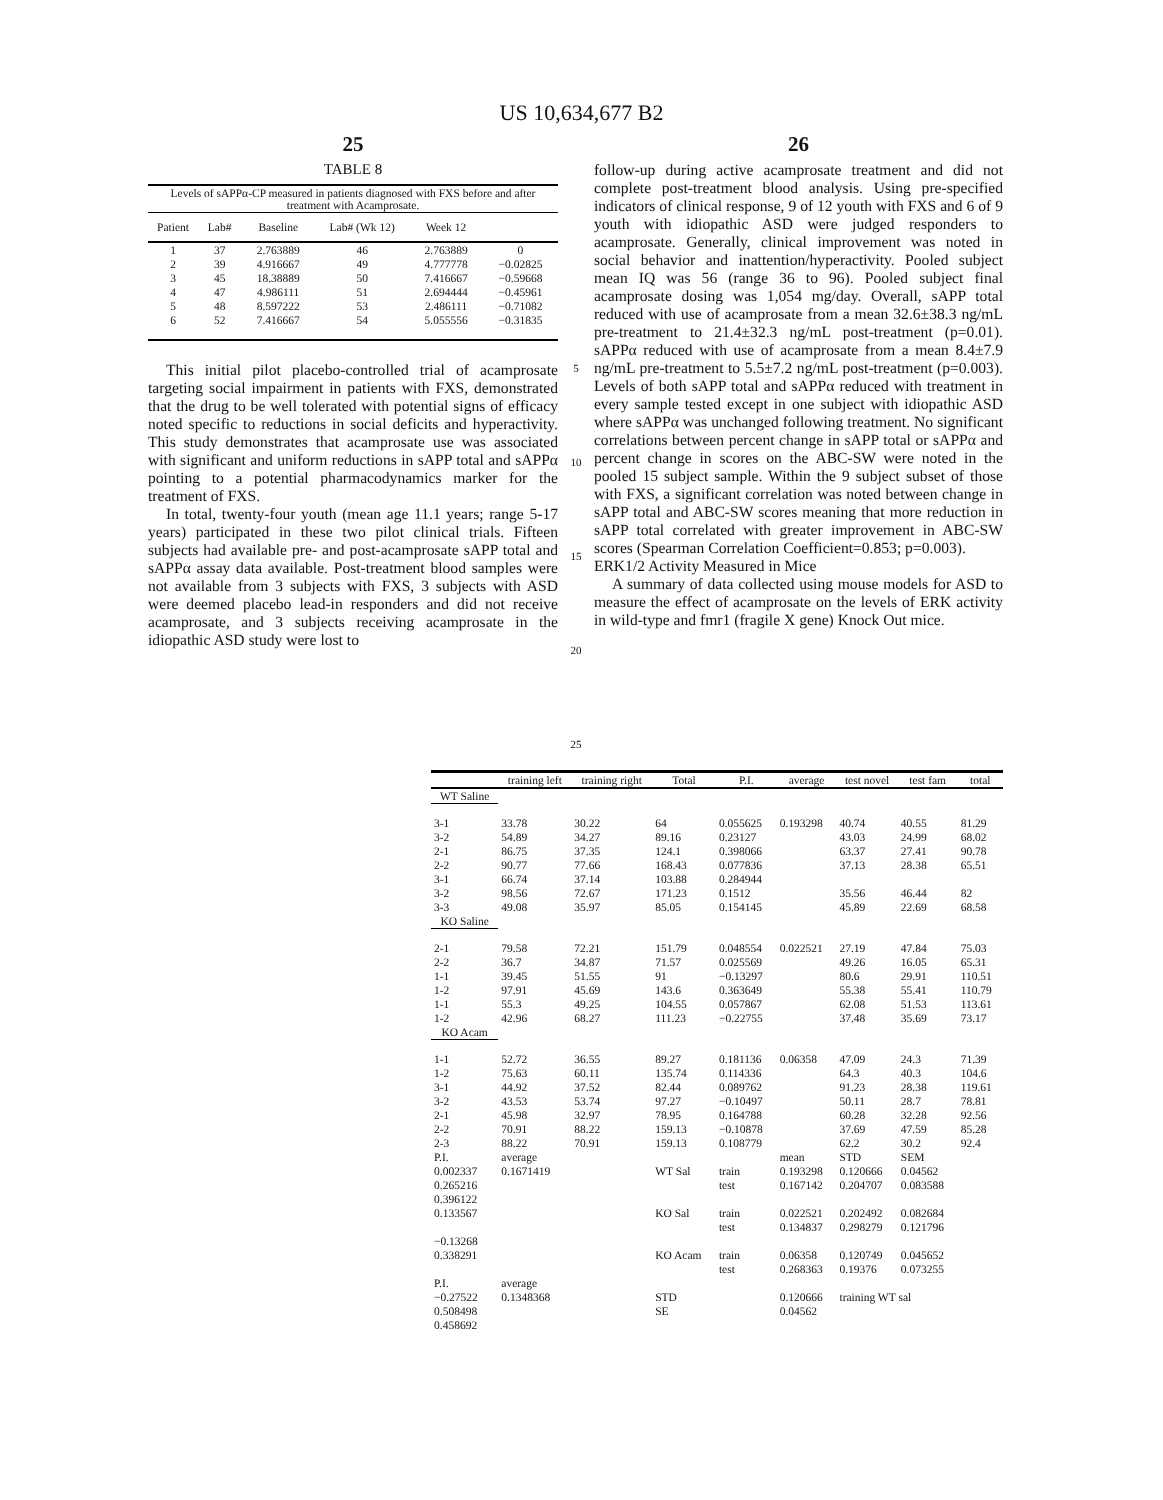US 10,634,677 B2
25
TABLE 8
| Levels of sAPPα-CP measured in patients diagnosed with FXS before and after treatment with Acamprosate. | | | | | |
| Patient | Lab# | Baseline | Lab# (Wk 12) | Week 12 | |
| 1 | 37 | 2.763889 | 46 | 2.763889 | 0 |
| 2 | 39 | 4.916667 | 49 | 4.777778 | −0.02825 |
| 3 | 45 | 18.38889 | 50 | 7.416667 | −0.59668 |
| 4 | 47 | 4.986111 | 51 | 2.694444 | −0.45961 |
| 5 | 48 | 8.597222 | 53 | 2.486111 | −0.71082 |
| 6 | 52 | 7.416667 | 54 | 5.055556 | −0.31835 |
This initial pilot placebo-controlled trial of acamprosate targeting social impairment in patients with FXS, demonstrated that the drug to be well tolerated with potential signs of efficacy noted specific to reductions in social deficits and hyperactivity. This study demonstrates that acamprosate use was associated with significant and uniform reductions in sAPP total and sAPPα pointing to a potential pharmacodynamics marker for the treatment of FXS.
In total, twenty-four youth (mean age 11.1 years; range 5-17 years) participated in these two pilot clinical trials. Fifteen subjects had available pre- and post-acamprosate sAPP total and sAPPα assay data available. Post-treatment blood samples were not available from 3 subjects with FXS, 3 subjects with ASD were deemed placebo lead-in responders and did not receive acamprosate, and 3 subjects receiving acamprosate in the idiopathic ASD study were lost to
5
10
15
20
25
26
follow-up during active acamprosate treatment and did not complete post-treatment blood analysis. Using pre-specified indicators of clinical response, 9 of 12 youth with FXS and 6 of 9 youth with idiopathic ASD were judged responders to acamprosate. Generally, clinical improvement was noted in social behavior and inattention/hyperactivity. Pooled subject mean IQ was 56 (range 36 to 96). Pooled subject final acamprosate dosing was 1,054 mg/day. Overall, sAPP total reduced with use of acamprosate from a mean 32.6±38.3 ng/mL pre-treatment to 21.4±32.3 ng/mL post-treatment (p=0.01). sAPPα reduced with use of acamprosate from a mean 8.4±7.9 ng/mL pre-treatment to 5.5±7.2 ng/mL post-treatment (p=0.003). Levels of both sAPP total and sAPPα reduced with treatment in every sample tested except in one subject with idiopathic ASD where sAPPα was unchanged following treatment. No significant correlations between percent change in sAPP total or sAPPα and percent change in scores on the ABC-SW were noted in the pooled 15 subject sample. Within the 9 subject subset of those with FXS, a significant correlation was noted between change in sAPP total and ABC-SW scores meaning that more reduction in sAPP total correlated with greater improvement in ABC-SW scores (Spearman Correlation Coefficient=0.853; p=0.003).
ERK1/2 Activity Measured in Mice
A summary of data collected using mouse models for ASD to measure the effect of acamprosate on the levels of ERK activity in wild-type and fmr1 (fragile X gene) Knock Out mice.
| | training left | training right | Total | P.I. | average | test novel | test fam | total |
| --- | --- | --- | --- | --- | --- | --- | --- | --- |
| WT Saline | | | | | | | | |
| 3-1 | 33.78 | 30.22 | 64 | 0.055625 | 0.193298 | 40.74 | 40.55 | 81.29 |
| 3-2 | 54.89 | 34.27 | 89.16 | 0.23127 | | 43.03 | 24.99 | 68.02 |
| 2-1 | 86.75 | 37.35 | 124.1 | 0.398066 | | 63.37 | 27.41 | 90.78 |
| 2-2 | 90.77 | 77.66 | 168.43 | 0.077836 | | 37.13 | 28.38 | 65.51 |
| 3-1 | 66.74 | 37.14 | 103.88 | 0.284944 | | | | |
| 3-2 | 98.56 | 72.67 | 171.23 | 0.1512 | | 35.56 | 46.44 | 82 |
| 3-3 | 49.08 | 35.97 | 85.05 | 0.154145 | | 45.89 | 22.69 | 68.58 |
| KO Saline | | | | | | | | |
| 2-1 | 79.58 | 72.21 | 151.79 | 0.048554 | 0.022521 | 27.19 | 47.84 | 75.03 |
| 2-2 | 36.7 | 34.87 | 71.57 | 0.025569 | | 49.26 | 16.05 | 65.31 |
| 1-1 | 39.45 | 51.55 | 91 | −0.13297 | | 80.6 | 29.91 | 110.51 |
| 1-2 | 97.91 | 45.69 | 143.6 | 0.363649 | | 55.38 | 55.41 | 110.79 |
| 1-1 | 55.3 | 49.25 | 104.55 | 0.057867 | | 62.08 | 51.53 | 113.61 |
| 1-2 | 42.96 | 68.27 | 111.23 | −0.22755 | | 37.48 | 35.69 | 73.17 |
| KO Acam | | | | | | | | |
| 1-1 | 52.72 | 36.55 | 89.27 | 0.181136 | 0.06358 | 47.09 | 24.3 | 71.39 |
| 1-2 | 75.63 | 60.11 | 135.74 | 0.114336 | | 64.3 | 40.3 | 104.6 |
| 3-1 | 44.92 | 37.52 | 82.44 | 0.089762 | | 91.23 | 28.38 | 119.61 |
| 3-2 | 43.53 | 53.74 | 97.27 | −0.10497 | | 50.11 | 28.7 | 78.81 |
| 2-1 | 45.98 | 32.97 | 78.95 | 0.164788 | | 60.28 | 32.28 | 92.56 |
| 2-2 | 70.91 | 88.22 | 159.13 | −0.10878 | | 37.69 | 47.59 | 85.28 |
| 2-3 | 88.22 | 70.91 | 159.13 | 0.108779 | | 62.2 | 30.2 | 92.4 |
| P.I. | average | | | | mean | STD | SEM | |
| 0.002337 | 0.1671419 | | WT Sal | train | 0.193298 | 0.120666 | 0.04562 | |
| 0.265216 | | | | test | 0.167142 | 0.204707 | 0.083588 | |
| 0.396122 | | | | | | | | |
| 0.133567 | | | KO Sal | train | 0.022521 | 0.202492 | 0.082684 | |
| | | | | test | 0.134837 | 0.298279 | 0.121796 | |
| −0.13268 | | | | | | | | |
| 0.338291 | | | KO Acam | train | 0.06358 | 0.120749 | 0.045652 | |
| | | | | test | 0.268363 | 0.19376 | 0.073255 | |
| P.I. | average | | | | | | | |
| −0.27522 | 0.1348368 | | STD | | 0.120666 | training WT sal | | |
| 0.508498 | | | SE | | 0.04562 | | | |
| 0.458692 | | | | | | | | |